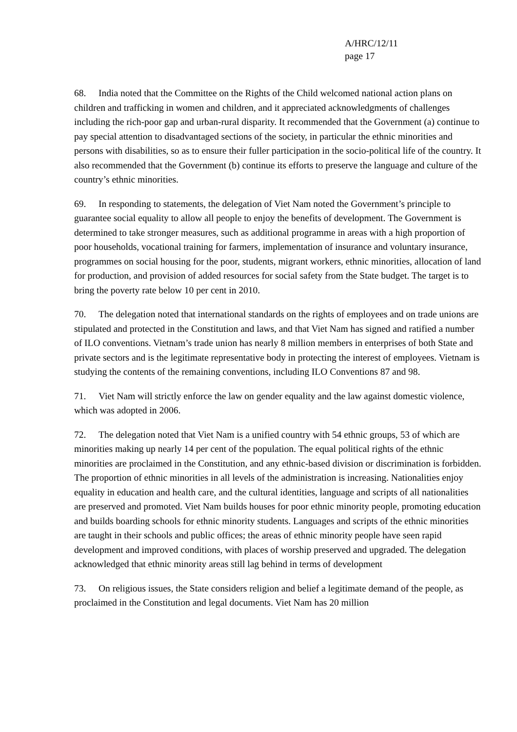A/HRC/12/11
page 17
68. India noted that the Committee on the Rights of the Child welcomed national action plans on children and trafficking in women and children, and it appreciated acknowledgments of challenges including the rich-poor gap and urban-rural disparity. It recommended that the Government (a) continue to pay special attention to disadvantaged sections of the society, in particular the ethnic minorities and persons with disabilities, so as to ensure their fuller participation in the socio-political life of the country. It also recommended that the Government (b) continue its efforts to preserve the language and culture of the country’s ethnic minorities.
69. In responding to statements, the delegation of Viet Nam noted the Government’s principle to guarantee social equality to allow all people to enjoy the benefits of development. The Government is determined to take stronger measures, such as additional programme in areas with a high proportion of poor households, vocational training for farmers, implementation of insurance and voluntary insurance, programmes on social housing for the poor, students, migrant workers, ethnic minorities, allocation of land for production, and provision of added resources for social safety from the State budget. The target is to bring the poverty rate below 10 per cent in 2010.
70. The delegation noted that international standards on the rights of employees and on trade unions are stipulated and protected in the Constitution and laws, and that Viet Nam has signed and ratified a number of ILO conventions. Vietnam’s trade union has nearly 8 million members in enterprises of both State and private sectors and is the legitimate representative body in protecting the interest of employees. Vietnam is studying the contents of the remaining conventions, including ILO Conventions 87 and 98.
71. Viet Nam will strictly enforce the law on gender equality and the law against domestic violence, which was adopted in 2006.
72. The delegation noted that Viet Nam is a unified country with 54 ethnic groups, 53 of which are minorities making up nearly 14 per cent of the population. The equal political rights of the ethnic minorities are proclaimed in the Constitution, and any ethnic-based division or discrimination is forbidden. The proportion of ethnic minorities in all levels of the administration is increasing. Nationalities enjoy equality in education and health care, and the cultural identities, language and scripts of all nationalities are preserved and promoted. Viet Nam builds houses for poor ethnic minority people, promoting education and builds boarding schools for ethnic minority students. Languages and scripts of the ethnic minorities are taught in their schools and public offices; the areas of ethnic minority people have seen rapid development and improved conditions, with places of worship preserved and upgraded. The delegation acknowledged that ethnic minority areas still lag behind in terms of development
73. On religious issues, the State considers religion and belief a legitimate demand of the people, as proclaimed in the Constitution and legal documents. Viet Nam has 20 million